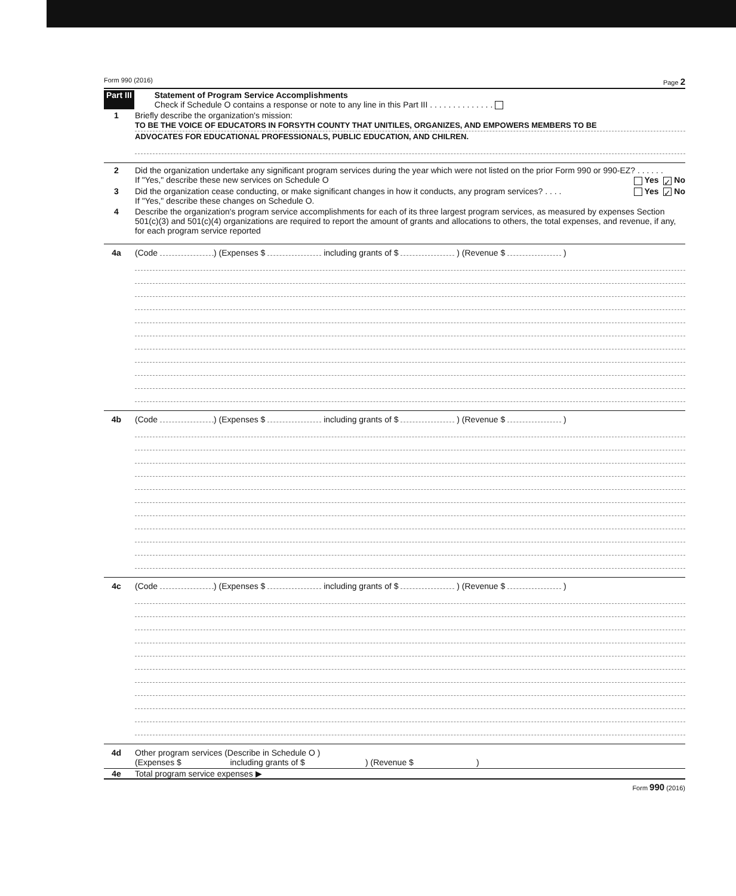Form 990 (2016) Page 2
Part III Statement of Program Service Accomplishments
Check if Schedule O contains a response or note to any line in this Part III . . . . . . . . . . . . . .
1 Briefly describe the organization's mission:
TO BE THE VOICE OF EDUCATORS IN FORSYTH COUNTY THAT UNITILES, ORGANIZES, AND EMPOWERS MEMBERS TO BE
ADVOCATES FOR EDUCATIONAL PROFESSIONALS, PUBLIC EDUCATION, AND CHILREN.
2 Did the organization undertake any significant program services during the year which were not listed on the prior Form 990 or 990-EZ? . . . . . . Yes ✓ No
If "Yes," describe these new services on Schedule O
3 Did the organization cease conducting, or make significant changes in how it conducts, any program services? . . . . Yes ✓ No
If "Yes," describe these changes on Schedule O.
4 Describe the organization's program service accomplishments for each of its three largest program services, as measured by expenses Section 501(c)(3) and 501(c)(4) organizations are required to report the amount of grants and allocations to others, the total expenses, and revenue, if any, for each program service reported
4a (Code ) (Expenses $ including grants of $ ) (Revenue $ )
4b (Code ) (Expenses $ including grants of $ ) (Revenue $ )
4c (Code ) (Expenses $ including grants of $ ) (Revenue $ )
4d Other program services (Describe in Schedule O )
(Expenses $ including grants of $ ) (Revenue $ )
4e Total program service expenses ▶
Form 990 (2016)